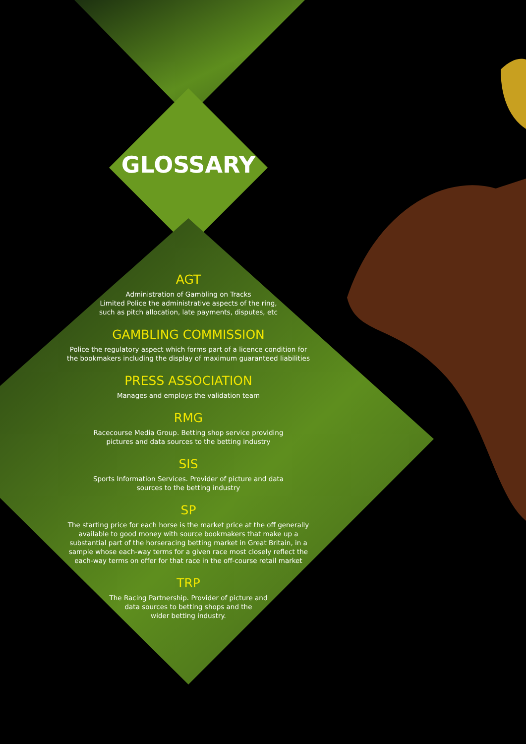GLOSSARY
AGT
Administration of Gambling on Tracks
Limited Police the administrative aspects of the ring,
such as pitch allocation, late payments, disputes, etc
GAMBLING COMMISSION
Police the regulatory aspect which forms part of a licence condition for
the bookmakers including the display of maximum guaranteed liabilities
PRESS ASSOCIATION
Manages and employs the validation team
RMG
Racecourse Media Group. Betting shop service providing
pictures and data sources to the betting industry
SIS
Sports Information Services. Provider of picture and data
sources to the betting industry
SP
The starting price for each horse is the market price at the off generally
available to good money with source bookmakers that make up a
substantial part of the horseracing betting market in Great Britain, in a
sample whose each-way terms for a given race most closely reflect the
each-way terms on offer for that race in the off-course retail market
TRP
The Racing Partnership. Provider of picture and
data sources to betting shops and the
wider betting industry.